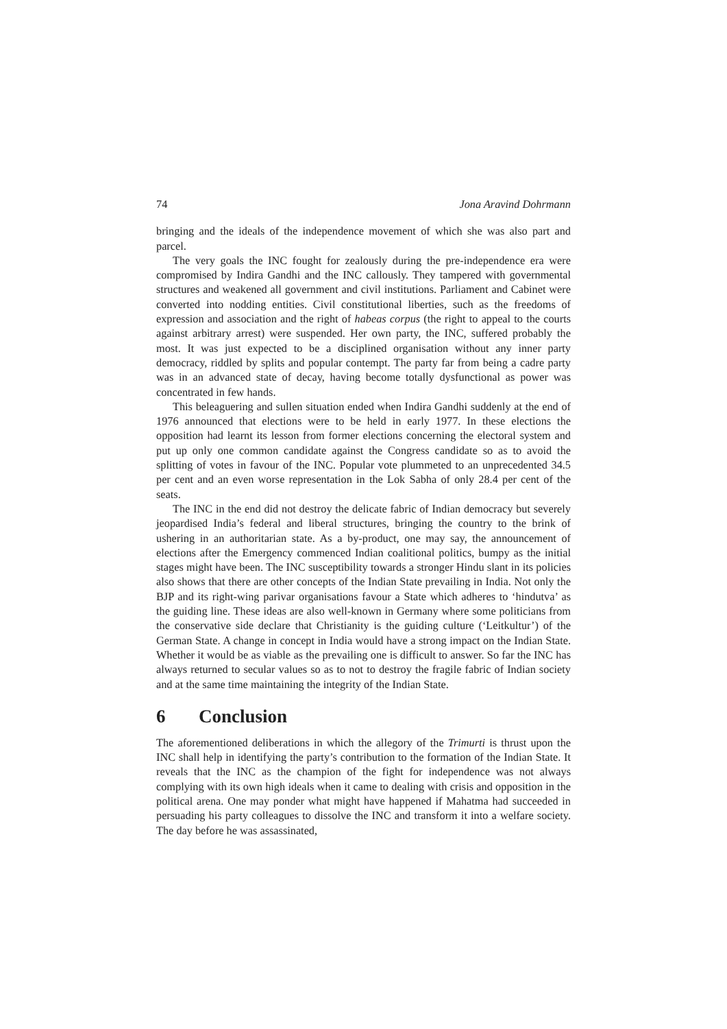74 Jona Aravind Dohrmann
bringing and the ideals of the independence movement of which she was also part and parcel.
The very goals the INC fought for zealously during the pre-independence era were compromised by Indira Gandhi and the INC callously. They tampered with governmental structures and weakened all government and civil institutions. Parliament and Cabinet were converted into nodding entities. Civil constitutional liberties, such as the freedoms of expression and association and the right of habeas corpus (the right to appeal to the courts against arbitrary arrest) were suspended. Her own party, the INC, suffered probably the most. It was just expected to be a disciplined organisation without any inner party democracy, riddled by splits and popular contempt. The party far from being a cadre party was in an advanced state of decay, having become totally dysfunctional as power was concentrated in few hands.
This beleaguering and sullen situation ended when Indira Gandhi suddenly at the end of 1976 announced that elections were to be held in early 1977. In these elections the opposition had learnt its lesson from former elections concerning the electoral system and put up only one common candidate against the Congress candidate so as to avoid the splitting of votes in favour of the INC. Popular vote plummeted to an unprecedented 34.5 per cent and an even worse representation in the Lok Sabha of only 28.4 per cent of the seats.
The INC in the end did not destroy the delicate fabric of Indian democracy but severely jeopardised India’s federal and liberal structures, bringing the country to the brink of ushering in an authoritarian state. As a by-product, one may say, the announcement of elections after the Emergency commenced Indian coalitional politics, bumpy as the initial stages might have been. The INC susceptibility towards a stronger Hindu slant in its policies also shows that there are other concepts of the Indian State prevailing in India. Not only the BJP and its right-wing parivar organisations favour a State which adheres to ‘hindutva’ as the guiding line. These ideas are also well-known in Germany where some politicians from the conservative side declare that Christianity is the guiding culture (‘Leitkultur’) of the German State. A change in concept in India would have a strong impact on the Indian State. Whether it would be as viable as the prevailing one is difficult to answer. So far the INC has always returned to secular values so as to not to destroy the fragile fabric of Indian society and at the same time maintaining the integrity of the Indian State.
6 Conclusion
The aforementioned deliberations in which the allegory of the Trimurti is thrust upon the INC shall help in identifying the party’s contribution to the formation of the Indian State. It reveals that the INC as the champion of the fight for independence was not always complying with its own high ideals when it came to dealing with crisis and opposition in the political arena. One may ponder what might have happened if Mahatma had succeeded in persuading his party colleagues to dissolve the INC and transform it into a welfare society. The day before he was assassinated,